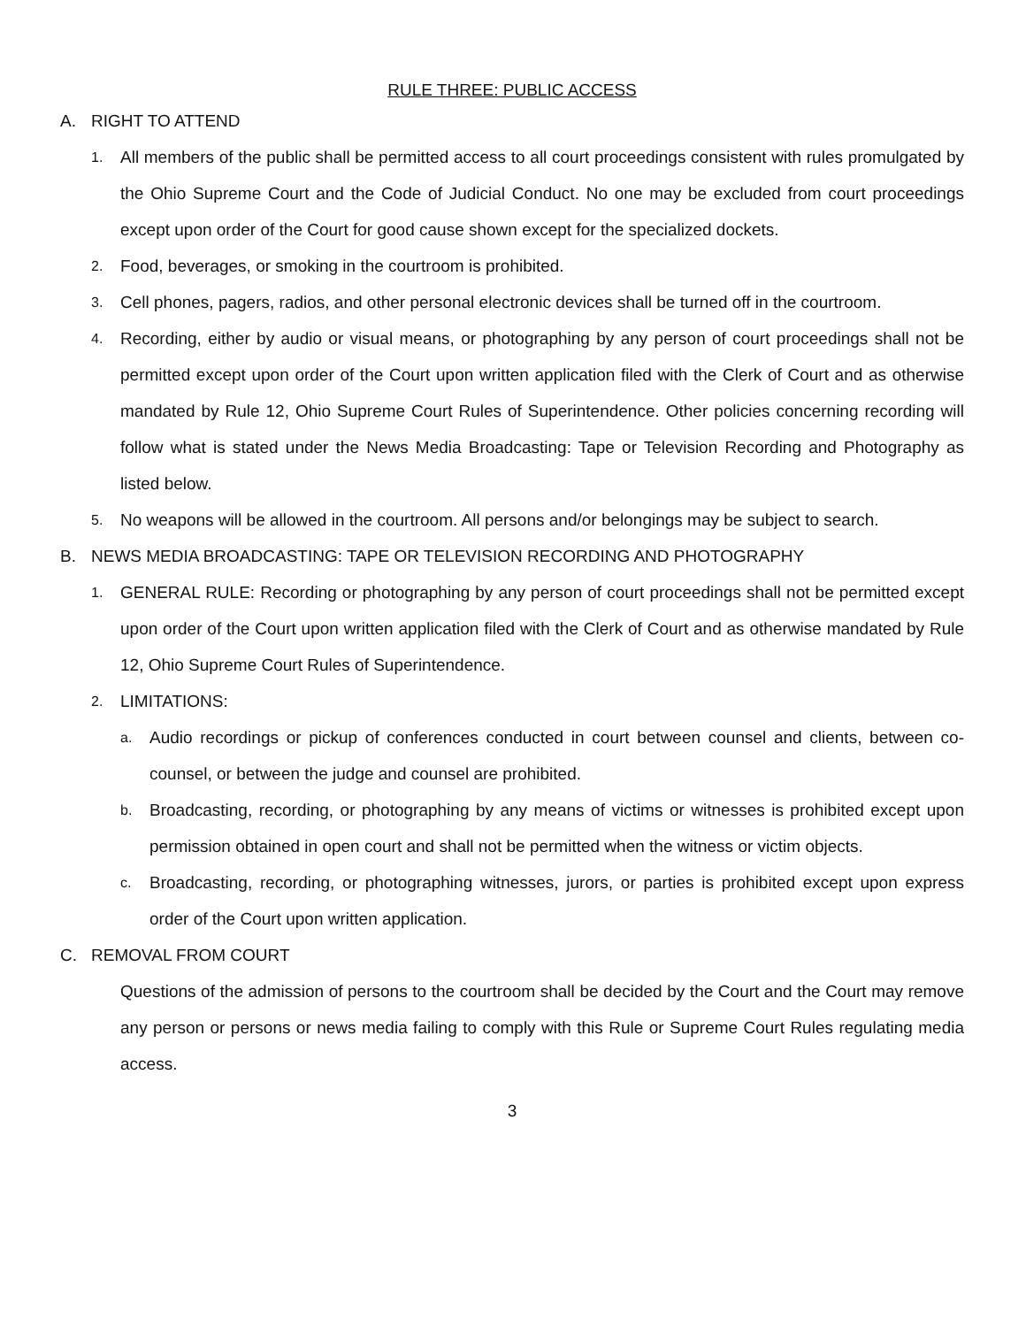RULE THREE: PUBLIC ACCESS
A. RIGHT TO ATTEND
1. All members of the public shall be permitted access to all court proceedings consistent with rules promulgated by the Ohio Supreme Court and the Code of Judicial Conduct. No one may be excluded from court proceedings except upon order of the Court for good cause shown except for the specialized dockets.
2. Food, beverages, or smoking in the courtroom is prohibited.
3. Cell phones, pagers, radios, and other personal electronic devices shall be turned off in the courtroom.
4. Recording, either by audio or visual means, or photographing by any person of court proceedings shall not be permitted except upon order of the Court upon written application filed with the Clerk of Court and as otherwise mandated by Rule 12, Ohio Supreme Court Rules of Superintendence. Other policies concerning recording will follow what is stated under the News Media Broadcasting: Tape or Television Recording and Photography as listed below.
5. No weapons will be allowed in the courtroom. All persons and/or belongings may be subject to search.
B. NEWS MEDIA BROADCASTING: TAPE OR TELEVISION RECORDING AND PHOTOGRAPHY
1. GENERAL RULE: Recording or photographing by any person of court proceedings shall not be permitted except upon order of the Court upon written application filed with the Clerk of Court and as otherwise mandated by Rule 12, Ohio Supreme Court Rules of Superintendence.
2. LIMITATIONS:
a. Audio recordings or pickup of conferences conducted in court between counsel and clients, between co-counsel, or between the judge and counsel are prohibited.
b. Broadcasting, recording, or photographing by any means of victims or witnesses is prohibited except upon permission obtained in open court and shall not be permitted when the witness or victim objects.
c. Broadcasting, recording, or photographing witnesses, jurors, or parties is prohibited except upon express order of the Court upon written application.
C. REMOVAL FROM COURT
Questions of the admission of persons to the courtroom shall be decided by the Court and the Court may remove any person or persons or news media failing to comply with this Rule or Supreme Court Rules regulating media access.
3